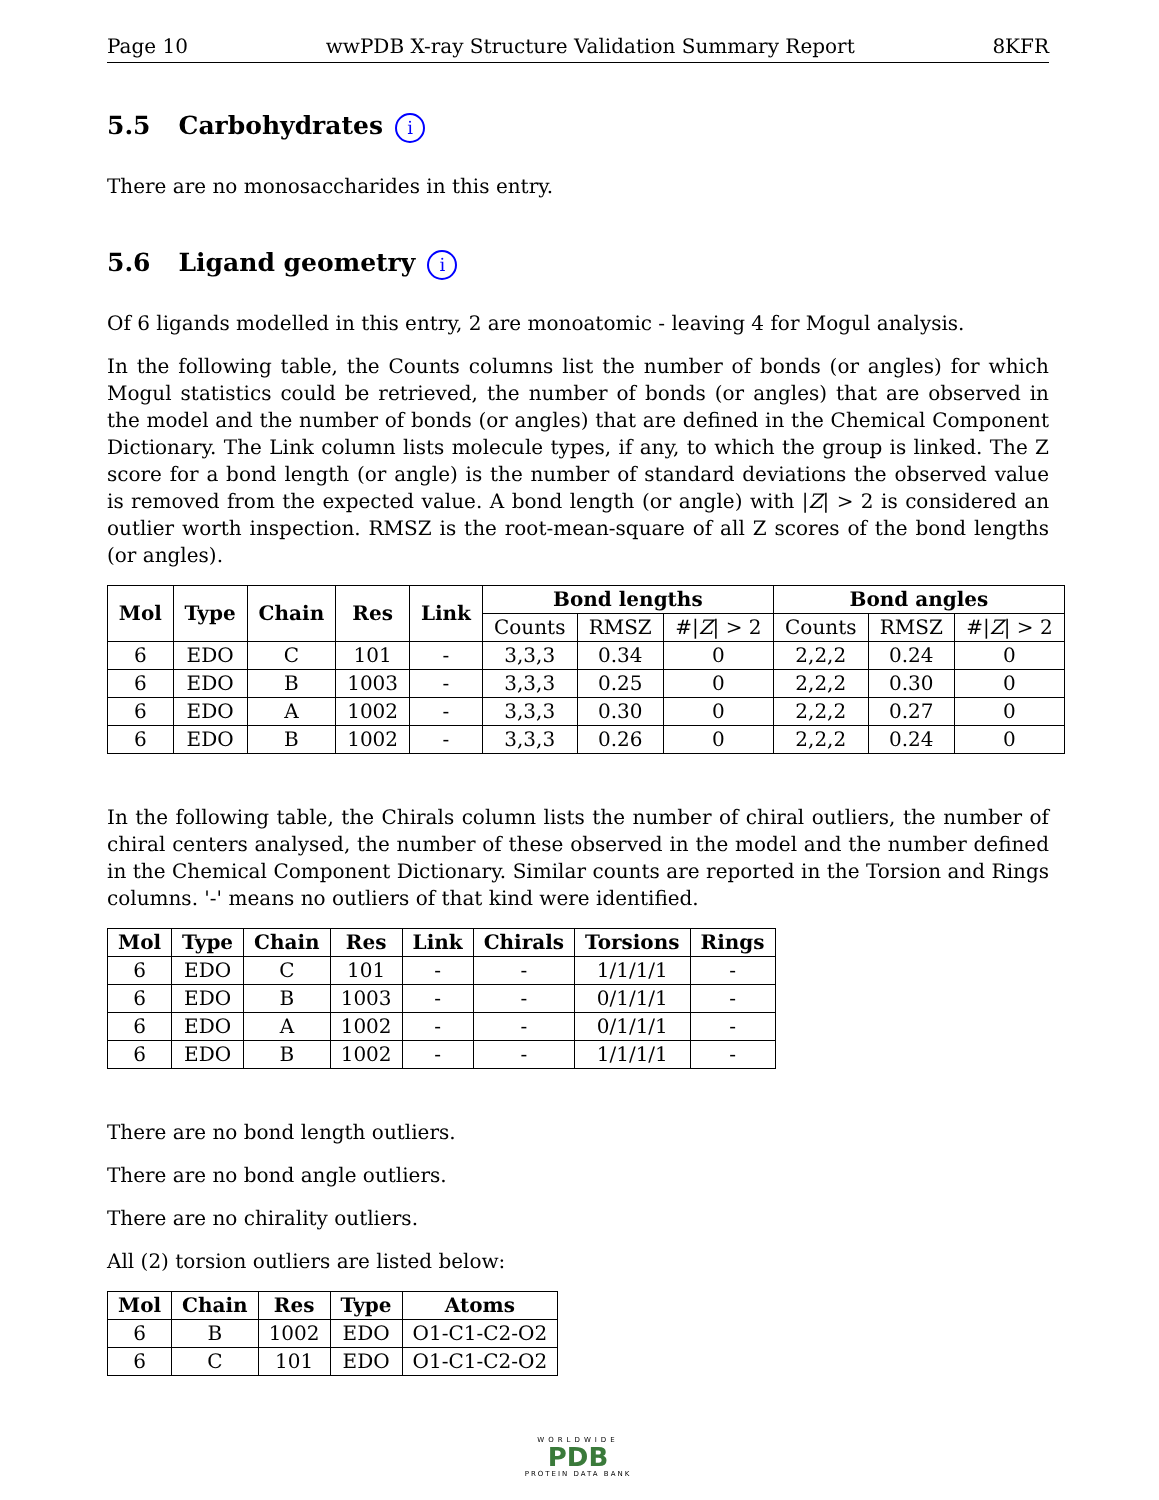Page 10 wwPDB X-ray Structure Validation Summary Report 8KFR
5.5 Carbohydrates i
There are no monosaccharides in this entry.
5.6 Ligand geometry i
Of 6 ligands modelled in this entry, 2 are monoatomic - leaving 4 for Mogul analysis.
In the following table, the Counts columns list the number of bonds (or angles) for which Mogul statistics could be retrieved, the number of bonds (or angles) that are observed in the model and the number of bonds (or angles) that are defined in the Chemical Component Dictionary. The Link column lists molecule types, if any, to which the group is linked. The Z score for a bond length (or angle) is the number of standard deviations the observed value is removed from the expected value. A bond length (or angle) with |Z| > 2 is considered an outlier worth inspection. RMSZ is the root-mean-square of all Z scores of the bond lengths (or angles).
| Mol | Type | Chain | Res | Link | Bond lengths | | | Bond angles | | |
| --- | --- | --- | --- | --- | --- | --- | --- | --- | --- | --- |
| | | | | | Counts | RMSZ | #/ Z / > 2 | Counts | RMSZ | #/ Z / > 2 |
| 6 | EDO | C | 101 | - | 3,3,3 | 0.34 | 0 | 2,2,2 | 0.24 | 0 |
| 6 | EDO | B | 1003 | - | 3,3,3 | 0.25 | 0 | 2,2,2 | 0.30 | 0 |
| 6 | EDO | A | 1002 | - | 3,3,3 | 0.30 | 0 | 2,2,2 | 0.27 | 0 |
| 6 | EDO | B | 1002 | - | 3,3,3 | 0.26 | 0 | 2,2,2 | 0.24 | 0 |
In the following table, the Chirals column lists the number of chiral outliers, the number of chiral centers analysed, the number of these observed in the model and the number defined in the Chemical Component Dictionary. Similar counts are reported in the Torsion and Rings columns. '-' means no outliers of that kind were identified.
| Mol | Type | Chain | Res | Link | Chirals | Torsions | Rings |
| --- | --- | --- | --- | --- | --- | --- | --- |
| 6 | EDO | C | 101 | - | - | 1/1/1/1 | - |
| 6 | EDO | B | 1003 | - | - | 0/1/1/1 | - |
| 6 | EDO | A | 1002 | - | - | 0/1/1/1 | - |
| 6 | EDO | B | 1002 | - | - | 1/1/1/1 | - |
There are no bond length outliers.
There are no bond angle outliers.
There are no chirality outliers.
All (2) torsion outliers are listed below:
| Mol | Chain | Res | Type | Atoms |
| --- | --- | --- | --- | --- |
| 6 | B | 1002 | EDO | O1-C1-C2-O2 |
| 6 | C | 101 | EDO | O1-C1-C2-O2 |
WORLDWIDE
PDB
PROTEIN DATA BANK